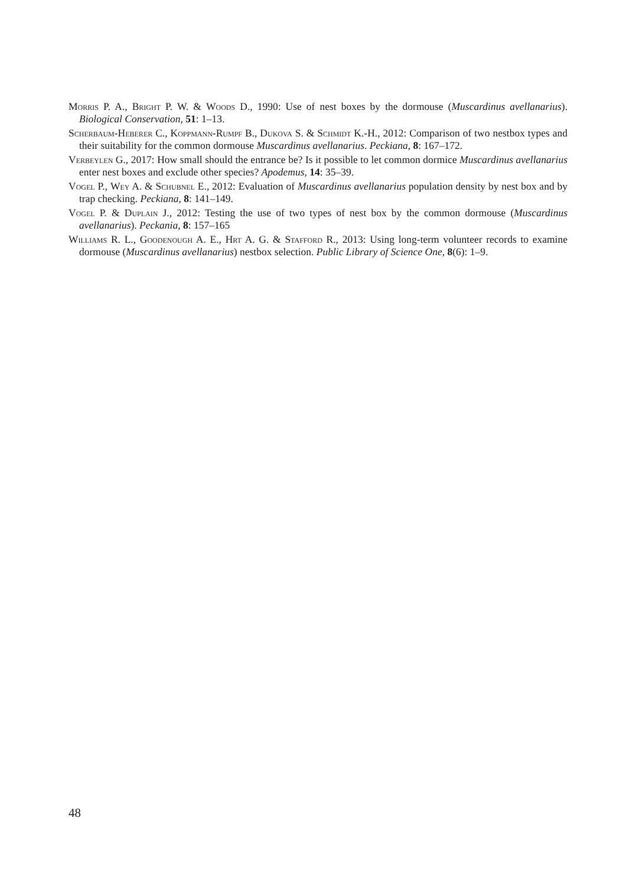Morris P. A., Bright P. W. & Woods D., 1990: Use of nest boxes by the dormouse (Muscardinus avellanarius). Biological Conservation, 51: 1–13.
Scherbaum-Heberer C., Koppmann-Rumpf B., Dukova S. & Schmidt K.-H., 2012: Comparison of two nestbox types and their suitability for the common dormouse Muscardinus avellanarius. Peckiana, 8: 167–172.
Verbeylen G., 2017: How small should the entrance be? Is it possible to let common dormice Muscardinus avellanarius enter nest boxes and exclude other species? Apodemus, 14: 35–39.
Vogel P., Wey A. & Schubnel E., 2012: Evaluation of Muscardinus avellanarius population density by nest box and by trap checking. Peckiana, 8: 141–149.
Vogel P. & Duplain J., 2012: Testing the use of two types of nest box by the common dormouse (Muscardinus avellanarius). Peckania, 8: 157–165
Williams R. L., Goodenough A. E., Hrt A. G. & Stafford R., 2013: Using long-term volunteer records to examine dormouse (Muscardinus avellanarius) nestbox selection. Public Library of Science One, 8(6): 1–9.
48